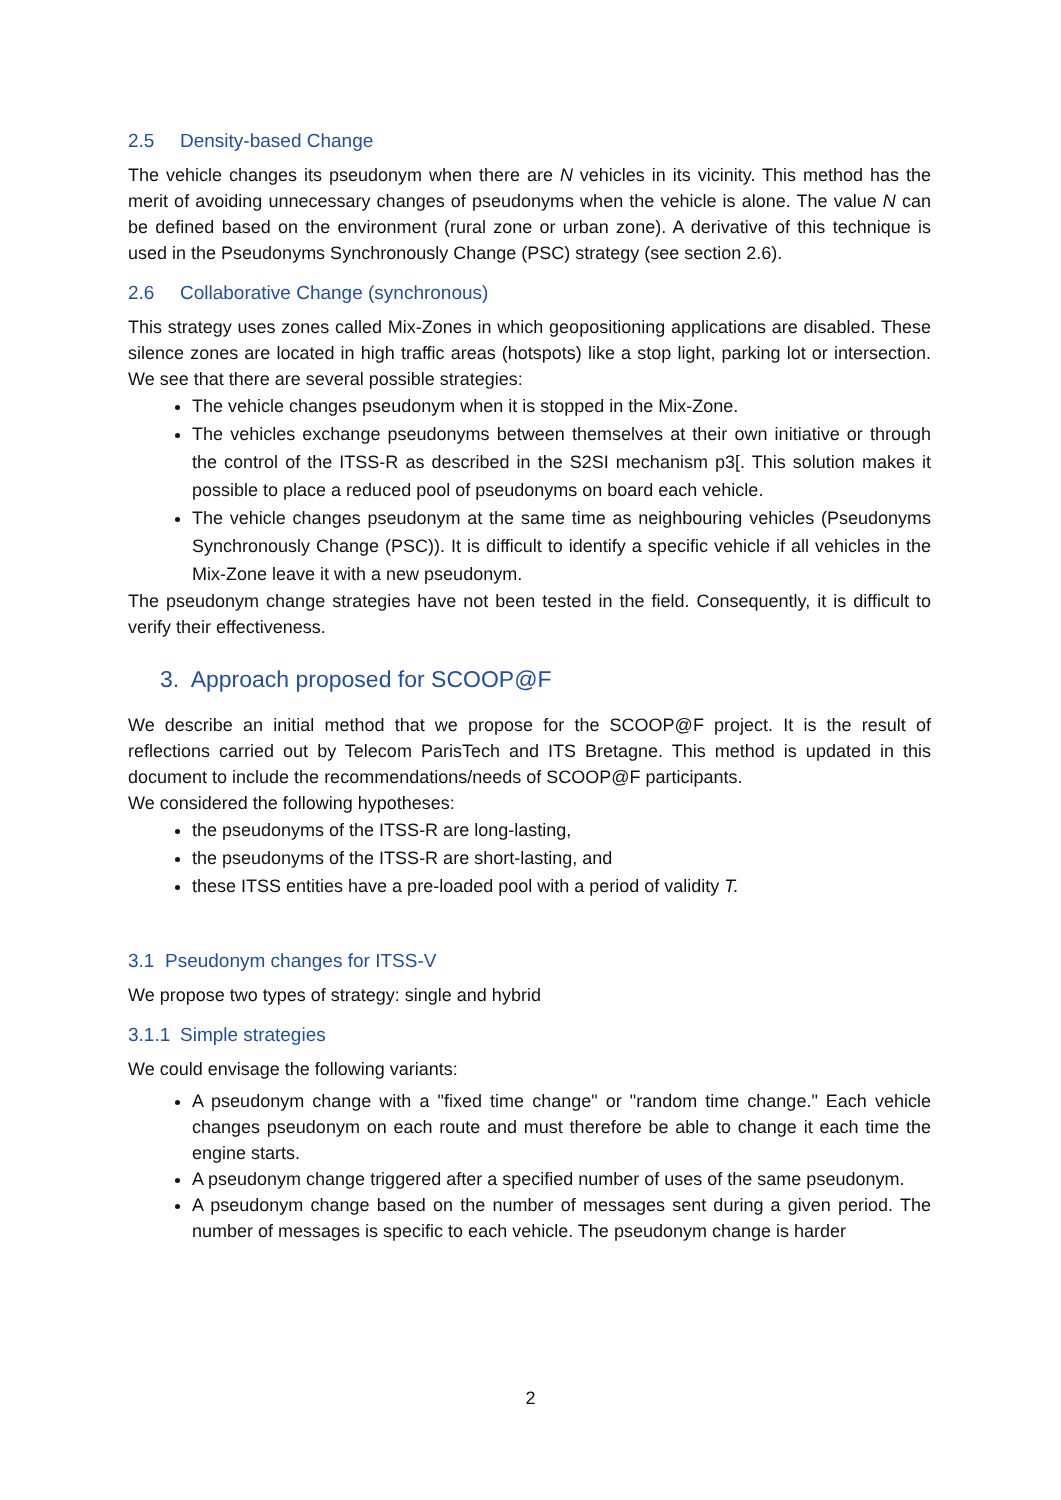2.5 Density-based Change
The vehicle changes its pseudonym when there are N vehicles in its vicinity. This method has the merit of avoiding unnecessary changes of pseudonyms when the vehicle is alone. The value N can be defined based on the environment (rural zone or urban zone). A derivative of this technique is used in the Pseudonyms Synchronously Change (PSC) strategy (see section 2.6).
2.6 Collaborative Change (synchronous)
This strategy uses zones called Mix-Zones in which geopositioning applications are disabled. These silence zones are located in high traffic areas (hotspots) like a stop light, parking lot or intersection. We see that there are several possible strategies:
The vehicle changes pseudonym when it is stopped in the Mix-Zone.
The vehicles exchange pseudonyms between themselves at their own initiative or through the control of the ITSS-R as described in the S2SI mechanism p3[. This solution makes it possible to place a reduced pool of pseudonyms on board each vehicle.
The vehicle changes pseudonym at the same time as neighbouring vehicles (Pseudonyms Synchronously Change (PSC)). It is difficult to identify a specific vehicle if all vehicles in the Mix-Zone leave it with a new pseudonym.
The pseudonym change strategies have not been tested in the field. Consequently, it is difficult to verify their effectiveness.
3. Approach proposed for SCOOP@F
We describe an initial method that we propose for the SCOOP@F project. It is the result of reflections carried out by Telecom ParisTech and ITS Bretagne. This method is updated in this document to include the recommendations/needs of SCOOP@F participants.
We considered the following hypotheses:
the pseudonyms of the ITSS-R are long-lasting,
the pseudonyms of the ITSS-R are short-lasting, and
these ITSS entities have a pre-loaded pool with a period of validity T.
3.1 Pseudonym changes for ITSS-V
We propose two types of strategy: single and hybrid
3.1.1 Simple strategies
We could envisage the following variants:
A pseudonym change with a "fixed time change" or "random time change." Each vehicle changes pseudonym on each route and must therefore be able to change it each time the engine starts.
A pseudonym change triggered after a specified number of uses of the same pseudonym.
A pseudonym change based on the number of messages sent during a given period. The number of messages is specific to each vehicle. The pseudonym change is harder
2